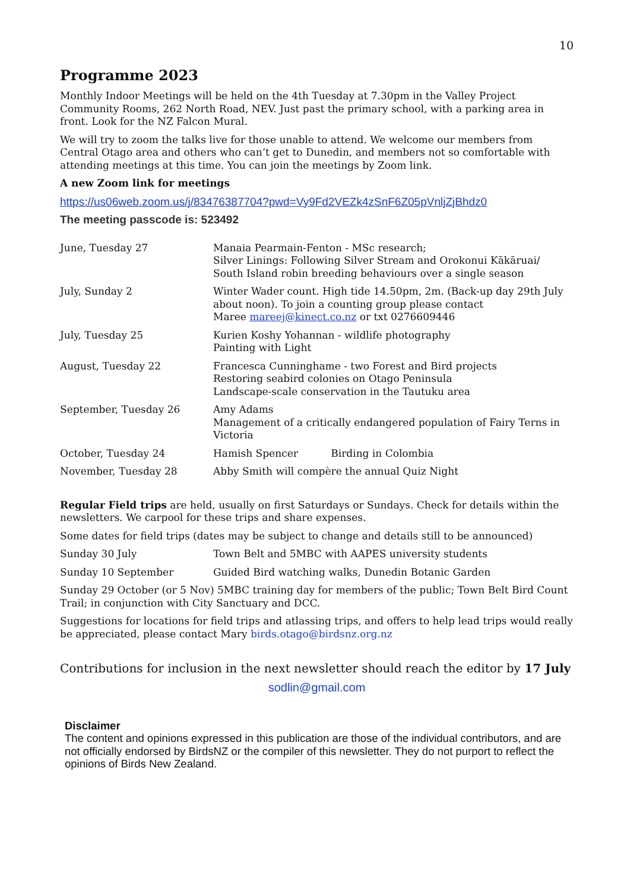10
Programme 2023
Monthly Indoor Meetings will be held on the 4th Tuesday at 7.30pm in the Valley Project Community Rooms, 262 North Road, NEV. Just past the primary school, with a parking area in front. Look for the NZ Falcon Mural.
We will try to zoom the talks live for those unable to attend. We welcome our members from Central Otago area and others who can’t get to Dunedin, and members not so comfortable with attending meetings at this time. You can join the meetings by Zoom link.
A new Zoom link for meetings
https://us06web.zoom.us/j/83476387704?pwd=Vy9Fd2VEZk4zSnF6Z05pVnljZjBhdz0
The meeting passcode is: 523492
| June, Tuesday 27 | Manaia Pearmain-Fenton - MSc research; Silver Linings: Following Silver Stream and Orokonui Kākāruai/ South Island robin breeding behaviours over a single season |
| July, Sunday 2 | Winter Wader count. High tide 14.50pm, 2m. (Back-up day 29th July about noon). To join a counting group please contact Maree mareej@kinect.co.nz or txt 0276609446 |
| July, Tuesday 25 | Kurien Koshy Yohannan - wildlife photography Painting with Light |
| August, Tuesday 22 | Francesca Cunninghame - two Forest and Bird projects Restoring seabird colonies on Otago Peninsula Landscape-scale conservation in the Tautuku area |
| September, Tuesday 26 | Amy Adams Management of a critically endangered population of Fairy Terns in Victoria |
| October, Tuesday 24 | Hamish Spencer Birding in Colombia |
| November, Tuesday 28 | Abby Smith will compère the annual Quiz Night |
Regular Field trips are held, usually on first Saturdays or Sundays. Check for details within the newsletters. We carpool for these trips and share expenses.
Some dates for field trips (dates may be subject to change and details still to be announced)
| Sunday 30 July | Town Belt and 5MBC with AAPES university students |
| Sunday 10 September | Guided Bird watching walks, Dunedin Botanic Garden |
Sunday 29 October (or 5 Nov) 5MBC training day for members of the public; Town Belt Bird Count Trail; in conjunction with City Sanctuary and DCC.
Suggestions for locations for field trips and atlassing trips, and offers to help lead trips would really be appreciated, please contact Mary birds.otago@birdsnz.org.nz
Contributions for inclusion in the next newsletter should reach the editor by 17 July
sodlin@gmail.com
Disclaimer
The content and opinions expressed in this publication are those of the individual contributors, and are not officially endorsed by BirdsNZ or the compiler of this newsletter. They do not purport to reflect the opinions of Birds New Zealand.